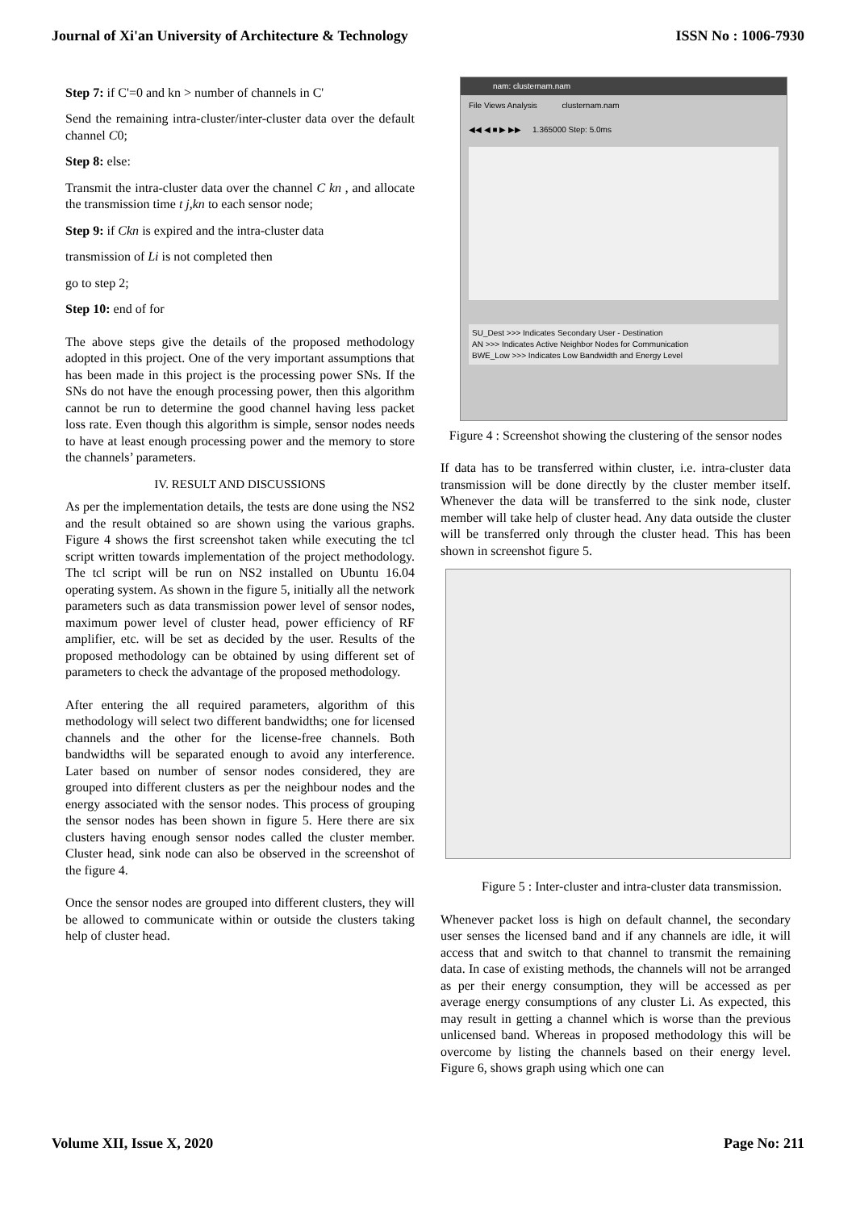Journal of Xi'an University of Architecture & Technology ISSN No : 1006-7930
Step 7: if C'=0 and kn > number of channels in C'
Send the remaining intra-cluster/inter-cluster data over the default channel C0;
Step 8: else:
Transmit the intra-cluster data over the channel C kn , and allocate the transmission time t j,kn to each sensor node;
Step 9: if Ckn is expired and the intra-cluster data
transmission of Li is not completed then
go to step 2;
Step 10: end of for
The above steps give the details of the proposed methodology adopted in this project. One of the very important assumptions that has been made in this project is the processing power SNs. If the SNs do not have the enough processing power, then this algorithm cannot be run to determine the good channel having less packet loss rate. Even though this algorithm is simple, sensor nodes needs to have at least enough processing power and the memory to store the channels’ parameters.
IV. RESULT AND DISCUSSIONS
As per the implementation details, the tests are done using the NS2 and the result obtained so are shown using the various graphs. Figure 4 shows the first screenshot taken while executing the tcl script written towards implementation of the project methodology. The tcl script will be run on NS2 installed on Ubuntu 16.04 operating system. As shown in the figure 5, initially all the network parameters such as data transmission power level of sensor nodes, maximum power level of cluster head, power efficiency of RF amplifier, etc. will be set as decided by the user. Results of the proposed methodology can be obtained by using different set of parameters to check the advantage of the proposed methodology.
After entering the all required parameters, algorithm of this methodology will select two different bandwidths; one for licensed channels and the other for the license-free channels. Both bandwidths will be separated enough to avoid any interference. Later based on number of sensor nodes considered, they are grouped into different clusters as per the neighbour nodes and the energy associated with the sensor nodes. This process of grouping the sensor nodes has been shown in figure 5. Here there are six clusters having enough sensor nodes called the cluster member. Cluster head, sink node can also be observed in the screenshot of the figure 4.
Once the sensor nodes are grouped into different clusters, they will be allowed to communicate within or outside the clusters taking help of cluster head.
nam: clusternam.nam
File Views Analysis clusternam.nam
◀◀ ◀ ■ ▶ ▶▶ 1.365000 Step: 5.0ms
SU_Dest >>> Indicates Secondary User - Destination
AN >>> Indicates Active Neighbor Nodes for Communication
BWE_Low >>> Indicates Low Bandwidth and Energy Level
Figure 4 : Screenshot showing the clustering of the sensor nodes
If data has to be transferred within cluster, i.e. intra-cluster data transmission will be done directly by the cluster member itself. Whenever the data will be transferred to the sink node, cluster member will take help of cluster head. Any data outside the cluster will be transferred only through the cluster head. This has been shown in screenshot figure 5.
Figure 5 : Inter-cluster and intra-cluster data transmission.
Whenever packet loss is high on default channel, the secondary user senses the licensed band and if any channels are idle, it will access that and switch to that channel to transmit the remaining data. In case of existing methods, the channels will not be arranged as per their energy consumption, they will be accessed as per average energy consumptions of any cluster Li. As expected, this may result in getting a channel which is worse than the previous unlicensed band. Whereas in proposed methodology this will be overcome by listing the channels based on their energy level. Figure 6, shows graph using which one can
Volume XII, Issue X, 2020 Page No: 211